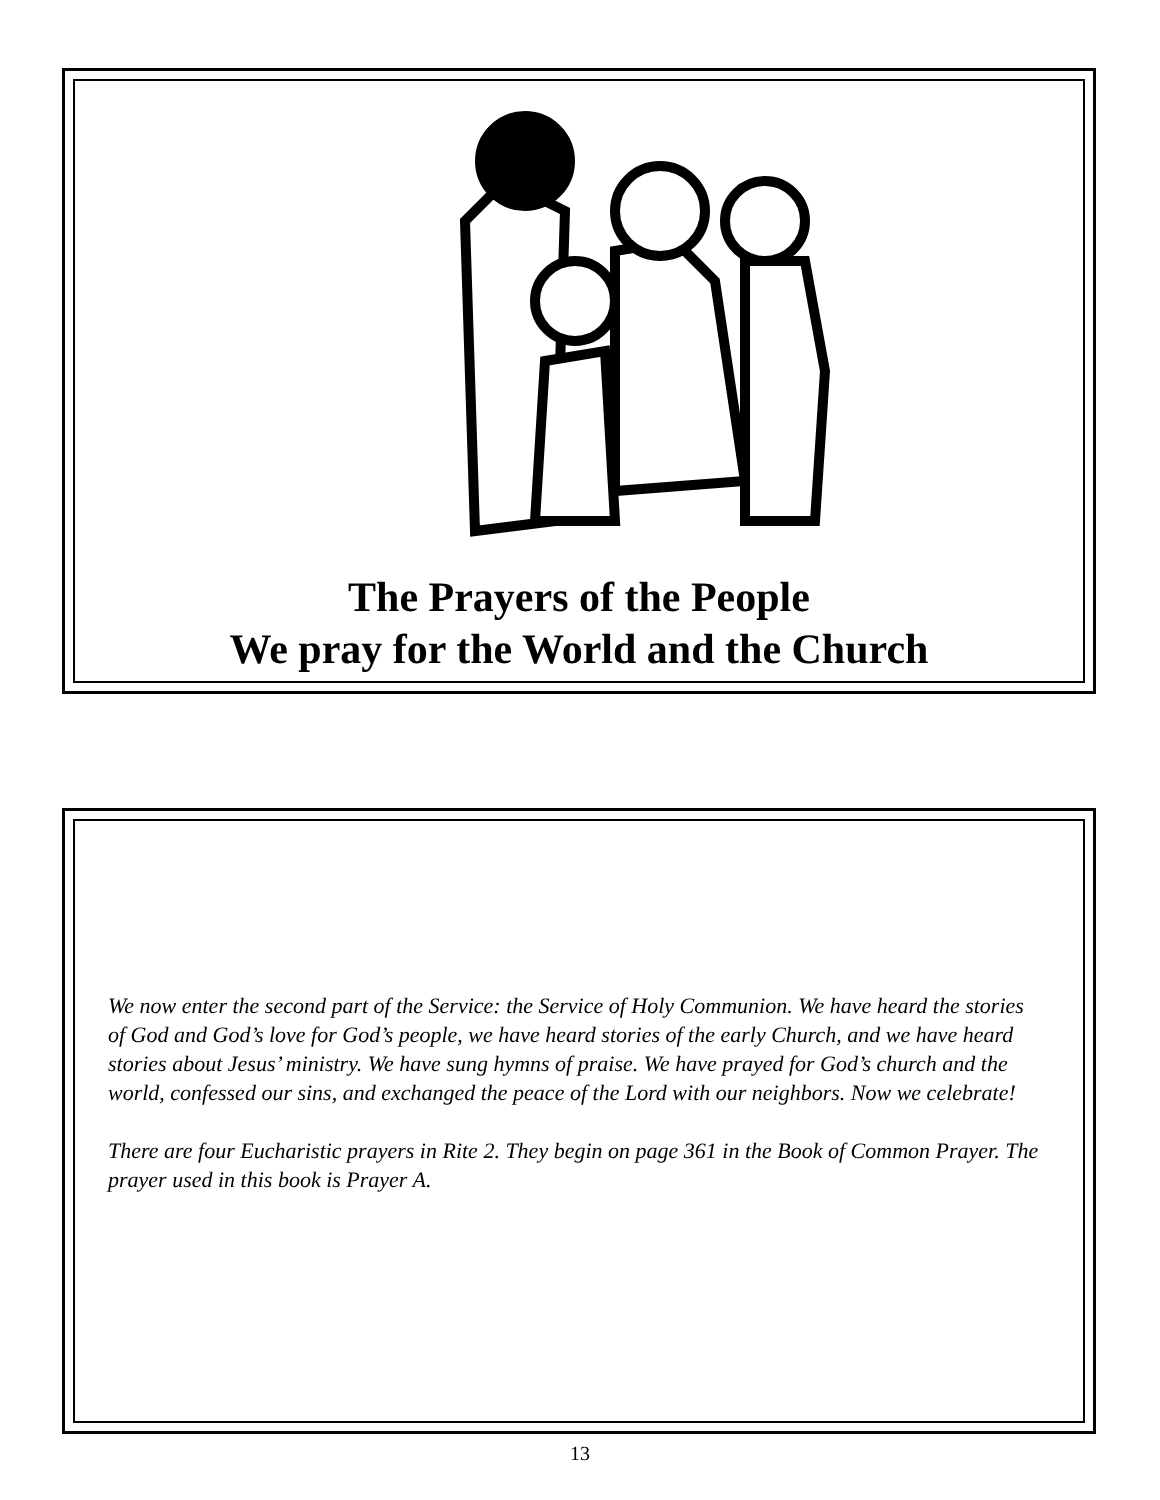The Prayers of the People
We pray for the World and the Church
We now enter the second part of the Service: the Service of Holy Communion. We have heard the stories of God and God’s love for God’s people, we have heard stories of the early Church, and we have heard stories about Jesus’ ministry. We have sung hymns of praise. We have prayed for God’s church and the world, confessed our sins, and exchanged the peace of the Lord with our neighbors. Now we celebrate!
There are four Eucharistic prayers in Rite 2. They begin on page 361 in the Book of Common Prayer. The prayer used in this book is Prayer A.
13